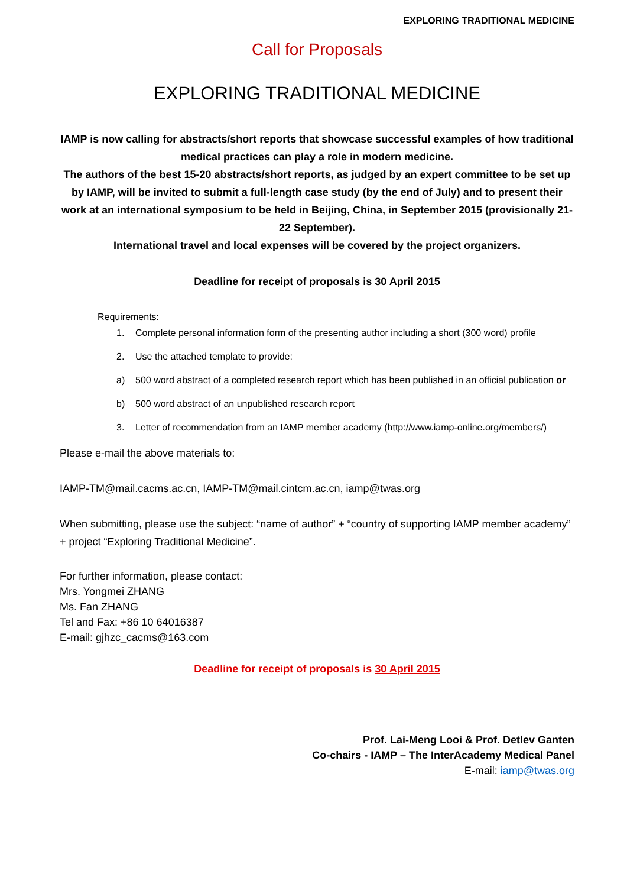EXPLORING TRADITIONAL MEDICINE
Call for Proposals
EXPLORING TRADITIONAL MEDICINE
IAMP is now calling for abstracts/short reports that showcase successful examples of how traditional medical practices can play a role in modern medicine.
The authors of the best 15-20 abstracts/short reports, as judged by an expert committee to be set up by IAMP, will be invited to submit a full-length case study (by the end of July) and to present their work at an international symposium to be held in Beijing, China, in September 2015 (provisionally 21-22 September).
International travel and local expenses will be covered by the project organizers.
Deadline for receipt of proposals is 30 April 2015
Requirements:
1. Complete personal information form of the presenting author including a short (300 word) profile
2. Use the attached template to provide:
a) 500 word abstract of a completed research report which has been published in an official publication or
b) 500 word abstract of an unpublished research report
3. Letter of recommendation from an IAMP member academy (http://www.iamp-online.org/members/)
Please e-mail the above materials to:
IAMP-TM@mail.cacms.ac.cn, IAMP-TM@mail.cintcm.ac.cn, iamp@twas.org
When submitting, please use the subject: “name of author” + “country of supporting IAMP member academy” + project “Exploring Traditional Medicine”.
For further information, please contact:
Mrs. Yongmei ZHANG
Ms. Fan ZHANG
Tel and Fax: +86 10 64016387
E-mail: gjhzc_cacms@163.com
Deadline for receipt of proposals is 30 April 2015
Prof. Lai-Meng Looi & Prof. Detlev Ganten
Co-chairs - IAMP – The InterAcademy Medical Panel
E-mail: iamp@twas.org